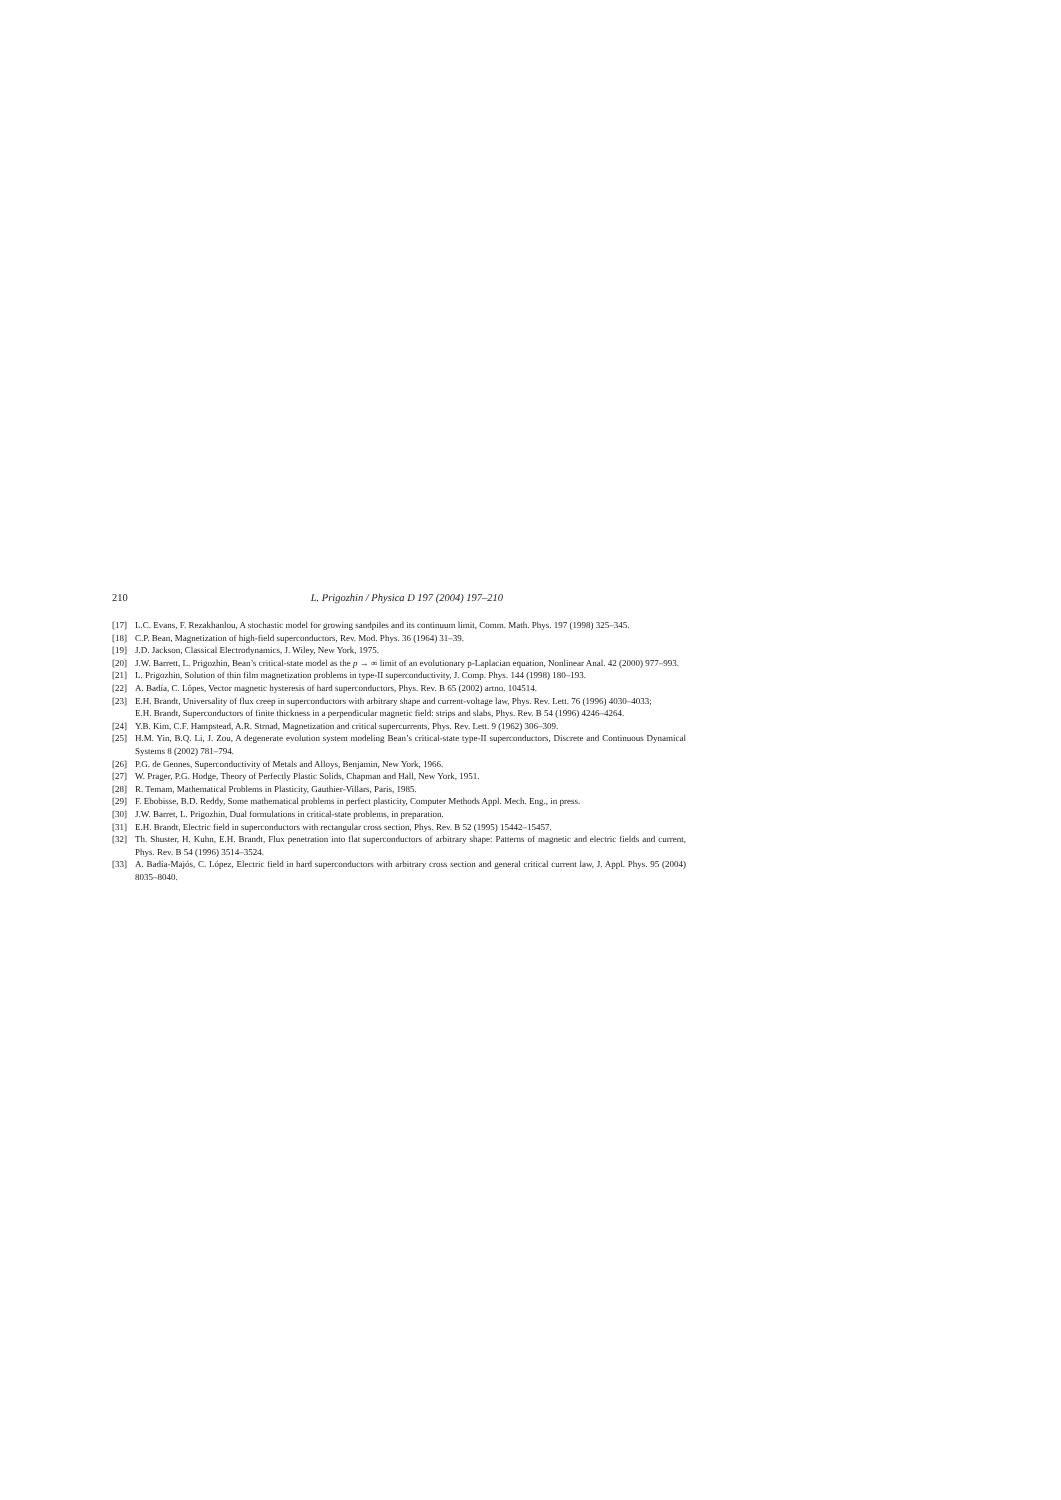210 L. Prigozhin / Physica D 197 (2004) 197–210
[17] L.C. Evans, F. Rezakhanlou, A stochastic model for growing sandpiles and its continuum limit, Comm. Math. Phys. 197 (1998) 325–345.
[18] C.P. Bean, Magnetization of high-field superconductors, Rev. Mod. Phys. 36 (1964) 31–39.
[19] J.D. Jackson, Classical Electrodynamics, J. Wiley, New York, 1975.
[20] J.W. Barrett, L. Prigozhin, Bean’s critical-state model as the p → ∞ limit of an evolutionary p-Laplacian equation, Nonlinear Anal. 42 (2000) 977–993.
[21] L. Prigozhin, Solution of thin film magnetization problems in type-II superconductivity, J. Comp. Phys. 144 (1998) 180–193.
[22] A. Badía, C. Lôpes, Vector magnetic hysteresis of hard superconductors, Phys. Rev. B 65 (2002) artno. 104514.
[23] E.H. Brandt, Universality of flux creep in superconductors with arbitrary shape and current-voltage law, Phys. Rev. Lett. 76 (1996) 4030–4033;
E.H. Brandt, Superconductors of finite thickness in a perpendicular magnetic field: strips and slabs, Phys. Rev. B 54 (1996) 4246–4264.
[24] Y.B. Kim, C.F. Hampstead, A.R. Strnad, Magnetization and critical supercurrents, Phys. Rev. Lett. 9 (1962) 306–309.
[25] H.M. Yin, B.Q. Li, J. Zou, A degenerate evolution system modeling Bean’s critical-state type-II superconductors, Discrete and Continuous Dynamical Systems 8 (2002) 781–794.
[26] P.G. de Gennes, Superconductivity of Metals and Alloys, Benjamin, New York, 1966.
[27] W. Prager, P.G. Hodge, Theory of Perfectly Plastic Solids, Chapman and Hall, New York, 1951.
[28] R. Temam, Mathematical Problems in Plasticity, Gauthier-Villars, Paris, 1985.
[29] F. Ebobisse, B.D. Reddy, Some mathematical problems in perfect plasticity, Computer Methods Appl. Mech. Eng., in press.
[30] J.W. Barret, L. Prigozhin, Dual formulations in critical-state problems, in preparation.
[31] E.H. Brandt, Electric field in superconductors with rectangular cross section, Phys. Rev. B 52 (1995) 15442–15457.
[32] Th. Shuster, H. Kuhn, E.H. Brandt, Flux penetration into flat superconductors of arbitrary shape: Patterns of magnetic and electric fields and current, Phys. Rev. B 54 (1996) 3514–3524.
[33] A. Badía-Majós, C. López, Electric field in hard superconductors with arbitrary cross section and general critical current law, J. Appl. Phys. 95 (2004) 8035–8040.